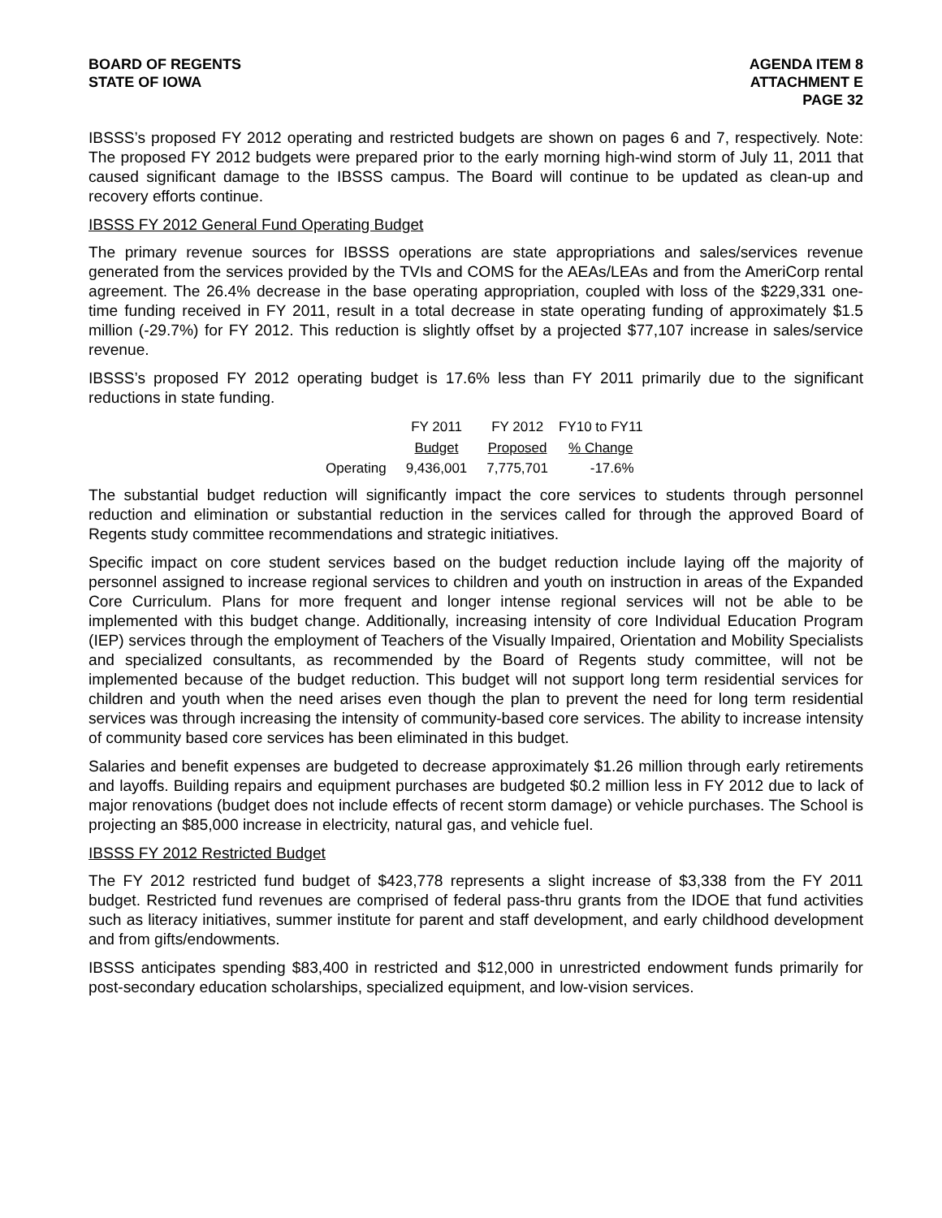BOARD OF REGENTS
STATE OF IOWA
AGENDA ITEM 8
ATTACHMENT E
PAGE 32
IBSSS’s proposed FY 2012 operating and restricted budgets are shown on pages 6 and 7, respectively. Note: The proposed FY 2012 budgets were prepared prior to the early morning high-wind storm of July 11, 2011 that caused significant damage to the IBSSS campus. The Board will continue to be updated as clean-up and recovery efforts continue.
IBSSS FY 2012 General Fund Operating Budget
The primary revenue sources for IBSSS operations are state appropriations and sales/services revenue generated from the services provided by the TVIs and COMS for the AEAs/LEAs and from the AmeriCorp rental agreement. The 26.4% decrease in the base operating appropriation, coupled with loss of the $229,331 one-time funding received in FY 2011, result in a total decrease in state operating funding of approximately $1.5 million (-29.7%) for FY 2012. This reduction is slightly offset by a projected $77,107 increase in sales/service revenue.
IBSSS’s proposed FY 2012 operating budget is 17.6% less than FY 2011 primarily due to the significant reductions in state funding.
| | FY 2011 | FY 2012 | FY10 to FY11 |
| --- | --- | --- | --- |
| | Budget | Proposed | % Change |
| Operating | 9,436,001 | 7,775,701 | -17.6% |
The substantial budget reduction will significantly impact the core services to students through personnel reduction and elimination or substantial reduction in the services called for through the approved Board of Regents study committee recommendations and strategic initiatives.
Specific impact on core student services based on the budget reduction include laying off the majority of personnel assigned to increase regional services to children and youth on instruction in areas of the Expanded Core Curriculum. Plans for more frequent and longer intense regional services will not be able to be implemented with this budget change. Additionally, increasing intensity of core Individual Education Program (IEP) services through the employment of Teachers of the Visually Impaired, Orientation and Mobility Specialists and specialized consultants, as recommended by the Board of Regents study committee, will not be implemented because of the budget reduction. This budget will not support long term residential services for children and youth when the need arises even though the plan to prevent the need for long term residential services was through increasing the intensity of community-based core services. The ability to increase intensity of community based core services has been eliminated in this budget.
Salaries and benefit expenses are budgeted to decrease approximately $1.26 million through early retirements and layoffs. Building repairs and equipment purchases are budgeted $0.2 million less in FY 2012 due to lack of major renovations (budget does not include effects of recent storm damage) or vehicle purchases. The School is projecting an $85,000 increase in electricity, natural gas, and vehicle fuel.
IBSSS FY 2012 Restricted Budget
The FY 2012 restricted fund budget of $423,778 represents a slight increase of $3,338 from the FY 2011 budget. Restricted fund revenues are comprised of federal pass-thru grants from the IDOE that fund activities such as literacy initiatives, summer institute for parent and staff development, and early childhood development and from gifts/endowments.
IBSSS anticipates spending $83,400 in restricted and $12,000 in unrestricted endowment funds primarily for post-secondary education scholarships, specialized equipment, and low-vision services.